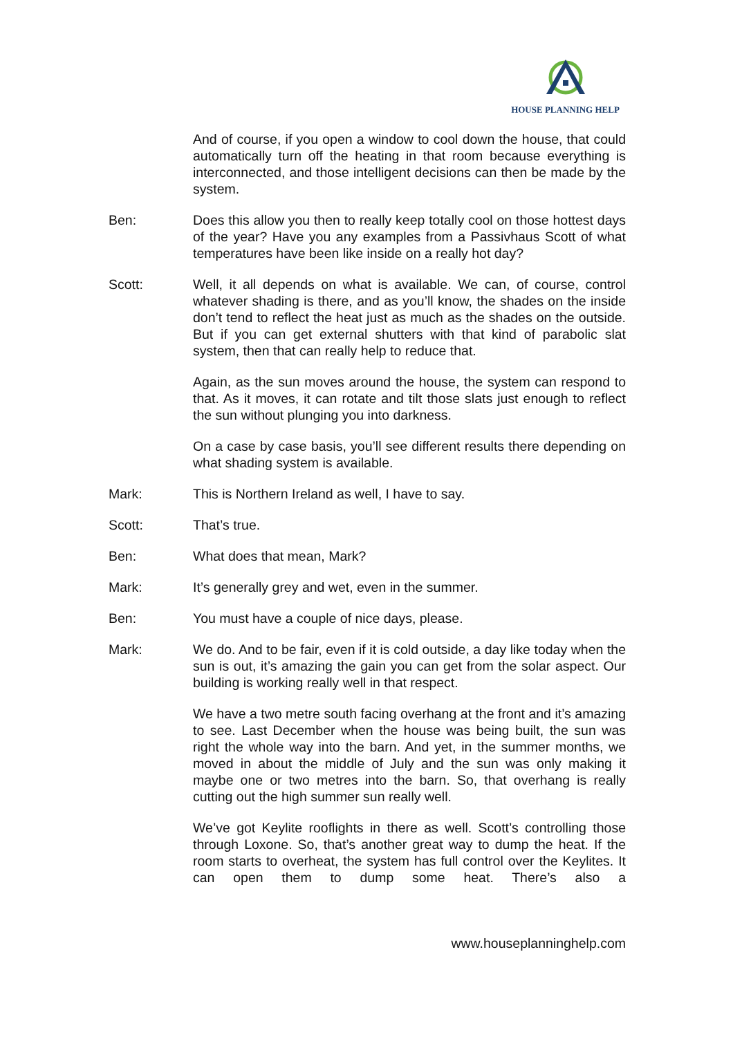HOUSE PLANNING HELP
And of course, if you open a window to cool down the house, that could automatically turn off the heating in that room because everything is interconnected, and those intelligent decisions can then be made by the system.
Ben: Does this allow you then to really keep totally cool on those hottest days of the year? Have you any examples from a Passivhaus Scott of what temperatures have been like inside on a really hot day?
Scott: Well, it all depends on what is available. We can, of course, control whatever shading is there, and as you’ll know, the shades on the inside don’t tend to reflect the heat just as much as the shades on the outside. But if you can get external shutters with that kind of parabolic slat system, then that can really help to reduce that.
Again, as the sun moves around the house, the system can respond to that. As it moves, it can rotate and tilt those slats just enough to reflect the sun without plunging you into darkness.
On a case by case basis, you’ll see different results there depending on what shading system is available.
Mark: This is Northern Ireland as well, I have to say.
Scott: That’s true.
Ben: What does that mean, Mark?
Mark: It’s generally grey and wet, even in the summer.
Ben: You must have a couple of nice days, please.
Mark: We do. And to be fair, even if it is cold outside, a day like today when the sun is out, it’s amazing the gain you can get from the solar aspect. Our building is working really well in that respect.
We have a two metre south facing overhang at the front and it’s amazing to see. Last December when the house was being built, the sun was right the whole way into the barn. And yet, in the summer months, we moved in about the middle of July and the sun was only making it maybe one or two metres into the barn. So, that overhang is really cutting out the high summer sun really well.
We’ve got Keylite rooflights in there as well. Scott’s controlling those through Loxone. So, that’s another great way to dump the heat. If the room starts to overheat, the system has full control over the Keylites. It can open them to dump some heat. There’s also a
www.houseplanninghelp.com